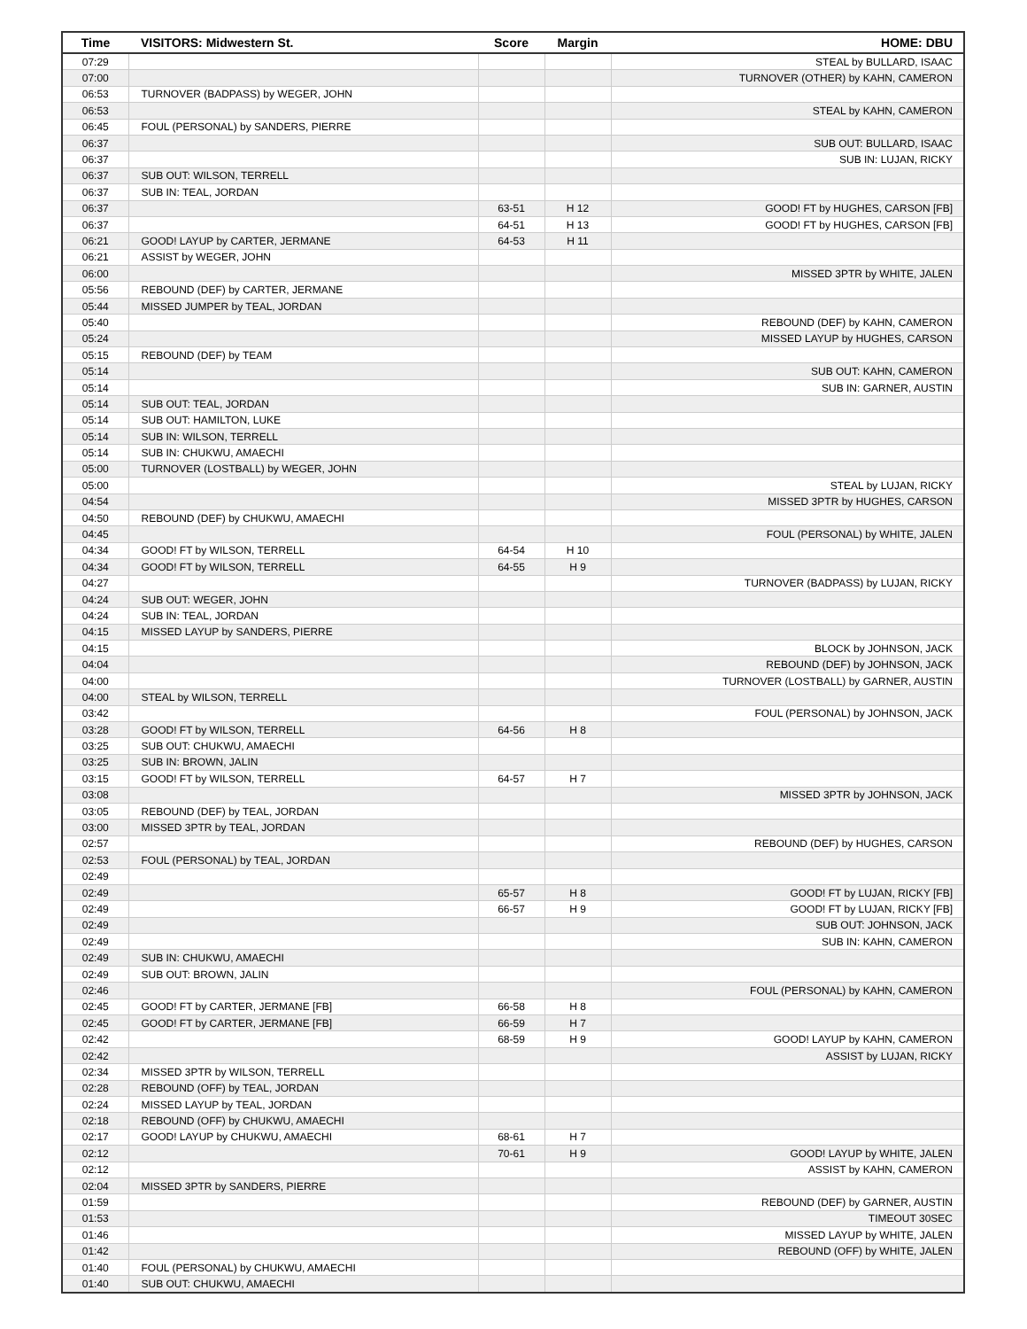| Time | VISITORS: Midwestern St. | Score | Margin | HOME: DBU |
| --- | --- | --- | --- | --- |
| 07:29 | | | | STEAL by BULLARD, ISAAC |
| 07:00 | | | | TURNOVER (OTHER) by KAHN, CAMERON |
| 06:53 | TURNOVER (BADPASS) by WEGER, JOHN | | | |
| 06:53 | | | | STEAL by KAHN, CAMERON |
| 06:45 | FOUL (PERSONAL) by SANDERS, PIERRE | | | |
| 06:37 | | | | SUB OUT: BULLARD, ISAAC |
| 06:37 | | | | SUB IN: LUJAN, RICKY |
| 06:37 | SUB OUT: WILSON, TERRELL | | | |
| 06:37 | SUB IN: TEAL, JORDAN | | | |
| 06:37 | | 63-51 | H 12 | GOOD! FT by HUGHES, CARSON [FB] |
| 06:37 | | 64-51 | H 13 | GOOD! FT by HUGHES, CARSON [FB] |
| 06:21 | GOOD! LAYUP by CARTER, JERMANE | 64-53 | H 11 | |
| 06:21 | ASSIST by WEGER, JOHN | | | |
| 06:00 | | | | MISSED 3PTR by WHITE, JALEN |
| 05:56 | REBOUND (DEF) by CARTER, JERMANE | | | |
| 05:44 | MISSED JUMPER by TEAL, JORDAN | | | |
| 05:40 | | | | REBOUND (DEF) by KAHN, CAMERON |
| 05:24 | | | | MISSED LAYUP by HUGHES, CARSON |
| 05:15 | REBOUND (DEF) by TEAM | | | |
| 05:14 | | | | SUB OUT: KAHN, CAMERON |
| 05:14 | | | | SUB IN: GARNER, AUSTIN |
| 05:14 | SUB OUT: TEAL, JORDAN | | | |
| 05:14 | SUB OUT: HAMILTON, LUKE | | | |
| 05:14 | SUB IN: WILSON, TERRELL | | | |
| 05:14 | SUB IN: CHUKWU, AMAECHI | | | |
| 05:00 | TURNOVER (LOSTBALL) by WEGER, JOHN | | | |
| 05:00 | | | | STEAL by LUJAN, RICKY |
| 04:54 | | | | MISSED 3PTR by HUGHES, CARSON |
| 04:50 | REBOUND (DEF) by CHUKWU, AMAECHI | | | |
| 04:45 | | | | FOUL (PERSONAL) by WHITE, JALEN |
| 04:34 | GOOD! FT by WILSON, TERRELL | 64-54 | H 10 | |
| 04:34 | GOOD! FT by WILSON, TERRELL | 64-55 | H 9 | |
| 04:27 | | | | TURNOVER (BADPASS) by LUJAN, RICKY |
| 04:24 | SUB OUT: WEGER, JOHN | | | |
| 04:24 | SUB IN: TEAL, JORDAN | | | |
| 04:15 | MISSED LAYUP by SANDERS, PIERRE | | | |
| 04:15 | | | | BLOCK by JOHNSON, JACK |
| 04:04 | | | | REBOUND (DEF) by JOHNSON, JACK |
| 04:00 | | | | TURNOVER (LOSTBALL) by GARNER, AUSTIN |
| 04:00 | STEAL by WILSON, TERRELL | | | |
| 03:42 | | | | FOUL (PERSONAL) by JOHNSON, JACK |
| 03:28 | GOOD! FT by WILSON, TERRELL | 64-56 | H 8 | |
| 03:25 | SUB OUT: CHUKWU, AMAECHI | | | |
| 03:25 | SUB IN: BROWN, JALIN | | | |
| 03:15 | GOOD! FT by WILSON, TERRELL | 64-57 | H 7 | |
| 03:08 | | | | MISSED 3PTR by JOHNSON, JACK |
| 03:05 | REBOUND (DEF) by TEAL, JORDAN | | | |
| 03:00 | MISSED 3PTR by TEAL, JORDAN | | | |
| 02:57 | | | | REBOUND (DEF) by HUGHES, CARSON |
| 02:53 | FOUL (PERSONAL) by TEAL, JORDAN | | | |
| 02:49 | | | | |
| 02:49 | | 65-57 | H 8 | GOOD! FT by LUJAN, RICKY [FB] |
| 02:49 | | 66-57 | H 9 | GOOD! FT by LUJAN, RICKY [FB] |
| 02:49 | | | | SUB OUT: JOHNSON, JACK |
| 02:49 | | | | SUB IN: KAHN, CAMERON |
| 02:49 | SUB IN: CHUKWU, AMAECHI | | | |
| 02:49 | SUB OUT: BROWN, JALIN | | | |
| 02:46 | | | | FOUL (PERSONAL) by KAHN, CAMERON |
| 02:45 | GOOD! FT by CARTER, JERMANE [FB] | 66-58 | H 8 | |
| 02:45 | GOOD! FT by CARTER, JERMANE [FB] | 66-59 | H 7 | |
| 02:42 | | 68-59 | H 9 | GOOD! LAYUP by KAHN, CAMERON |
| 02:42 | | | | ASSIST by LUJAN, RICKY |
| 02:34 | MISSED 3PTR by WILSON, TERRELL | | | |
| 02:28 | REBOUND (OFF) by TEAL, JORDAN | | | |
| 02:24 | MISSED LAYUP by TEAL, JORDAN | | | |
| 02:18 | REBOUND (OFF) by CHUKWU, AMAECHI | | | |
| 02:17 | GOOD! LAYUP by CHUKWU, AMAECHI | 68-61 | H 7 | |
| 02:12 | | 70-61 | H 9 | GOOD! LAYUP by WHITE, JALEN |
| 02:12 | | | | ASSIST by KAHN, CAMERON |
| 02:04 | MISSED 3PTR by SANDERS, PIERRE | | | |
| 01:59 | | | | REBOUND (DEF) by GARNER, AUSTIN |
| 01:53 | | | | TIMEOUT 30SEC |
| 01:46 | | | | MISSED LAYUP by WHITE, JALEN |
| 01:42 | | | | REBOUND (OFF) by WHITE, JALEN |
| 01:40 | FOUL (PERSONAL) by CHUKWU, AMAECHI | | | |
| 01:40 | SUB OUT: CHUKWU, AMAECHI | | | |